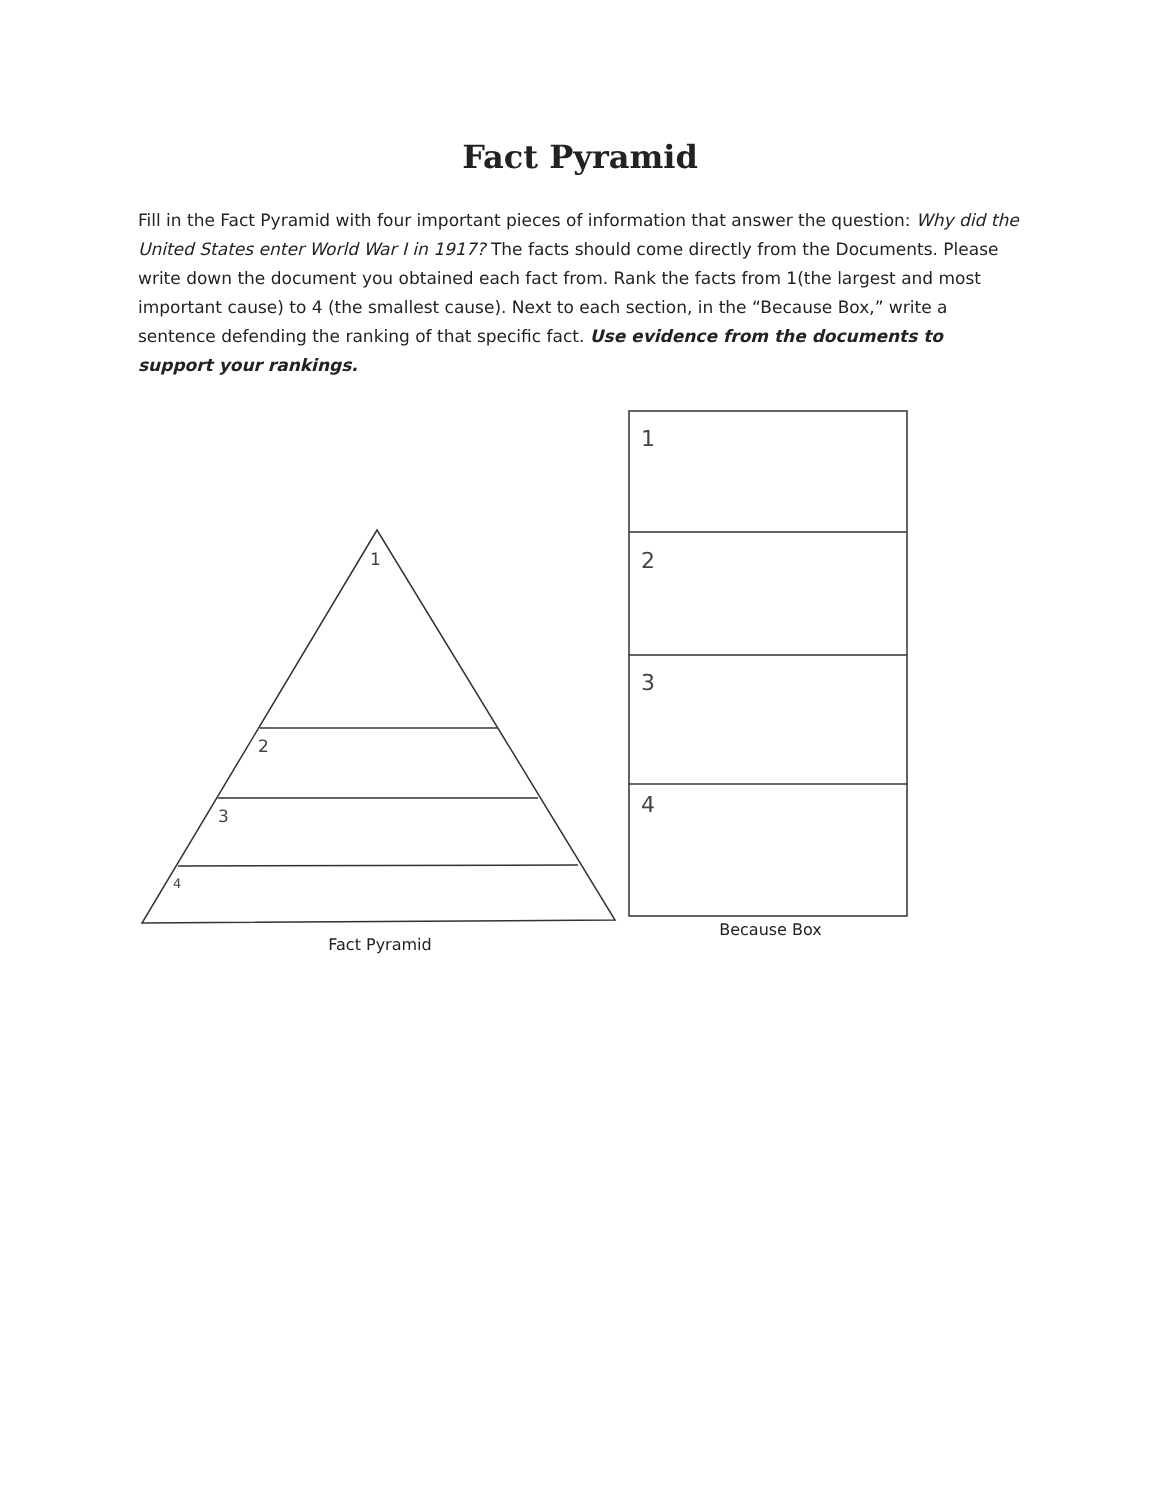Fact Pyramid
Fill in the Fact Pyramid with four important pieces of information that answer the question: Why did the United States enter World War I in 1917? The facts should come directly from the Documents. Please write down the document you obtained each fact from. Rank the facts from 1(the largest and most important cause) to 4 (the smallest cause). Next to each section, in the “Because Box,” write a sentence defending the ranking of that specific fact. Use evidence from the documents to support your rankings.
1
2
3
4
Fact Pyramid
1
2
3
4
Because Box